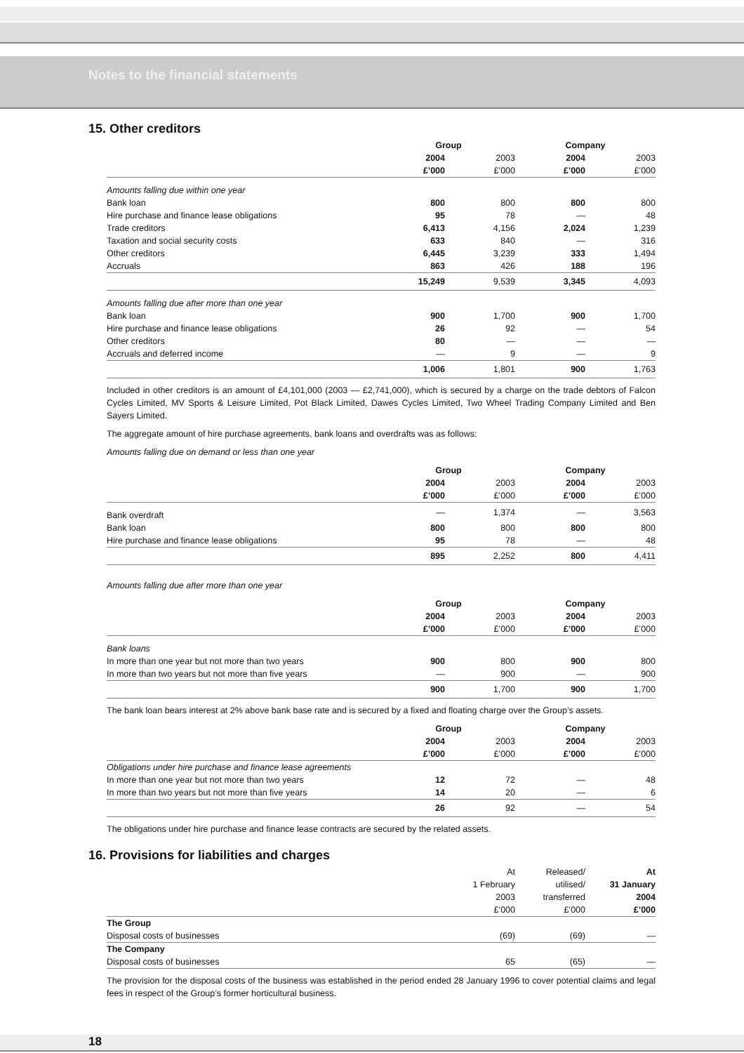Notes to the financial statements
15. Other creditors
| | Group | | Company | |
| | 2004 | 2003 | 2004 | 2003 |
| | £’000 | £’000 | £’000 | £’000 |
| Amounts falling due within one year | | | | |
| Bank loan | 800 | 800 | 800 | 800 |
| Hire purchase and finance lease obligations | 95 | 78 | — | 48 |
| Trade creditors | 6,413 | 4,156 | 2,024 | 1,239 |
| Taxation and social security costs | 633 | 840 | — | 316 |
| Other creditors | 6,445 | 3,239 | 333 | 1,494 |
| Accruals | 863 | 426 | 188 | 196 |
| | 15,249 | 9,539 | 3,345 | 4,093 |
| Amounts falling due after more than one year | | | | |
| Bank loan | 900 | 1,700 | 900 | 1,700 |
| Hire purchase and finance lease obligations | 26 | 92 | — | 54 |
| Other creditors | 80 | — | — | — |
| Accruals and deferred income | — | 9 | — | 9 |
| | 1,006 | 1,801 | 900 | 1,763 |
Included in other creditors is an amount of £4,101,000 (2003 — £2,741,000), which is secured by a charge on the trade debtors of Falcon Cycles Limited, MV Sports & Leisure Limited, Pot Black Limited, Dawes Cycles Limited, Two Wheel Trading Company Limited and Ben Sayers Limited.
The aggregate amount of hire purchase agreements, bank loans and overdrafts was as follows:
Amounts falling due on demand or less than one year
| | Group | | Company | |
| | 2004 | 2003 | 2004 | 2003 |
| | £’000 | £’000 | £’000 | £’000 |
| Bank overdraft | — | 1,374 | — | 3,563 |
| Bank loan | 800 | 800 | 800 | 800 |
| Hire purchase and finance lease obligations | 95 | 78 | — | 48 |
| | 895 | 2,252 | 800 | 4,411 |
Amounts falling due after more than one year
| | Group | | Company | |
| | 2004 | 2003 | 2004 | 2003 |
| | £’000 | £’000 | £’000 | £’000 |
| Bank loans | | | | |
| In more than one year but not more than two years | 900 | 800 | 900 | 800 |
| In more than two years but not more than five years | — | 900 | — | 900 |
| | 900 | 1,700 | 900 | 1,700 |
The bank loan bears interest at 2% above bank base rate and is secured by a fixed and floating charge over the Group’s assets.
| | Group | | Company | |
| | 2004 | 2003 | 2004 | 2003 |
| | £’000 | £’000 | £’000 | £’000 |
| Obligations under hire purchase and finance lease agreements | | | | |
| In more than one year but not more than two years | 12 | 72 | — | 48 |
| In more than two years but not more than five years | 14 | 20 | — | 6 |
| | 26 | 92 | — | 54 |
The obligations under hire purchase and finance lease contracts are secured by the related assets.
16. Provisions for liabilities and charges
| | At | Released/ | At |
| | 1 February | utilised/ | 31 January |
| | 2003 | transferred | 2004 |
| | £’000 | £’000 | £’000 |
| The Group | | | |
| Disposal costs of businesses | (69) | (69) | — |
| The Company | | | |
| Disposal costs of businesses | 65 | (65) | — |
The provision for the disposal costs of the business was established in the period ended 28 January 1996 to cover potential claims and legal fees in respect of the Group’s former horticultural business.
18